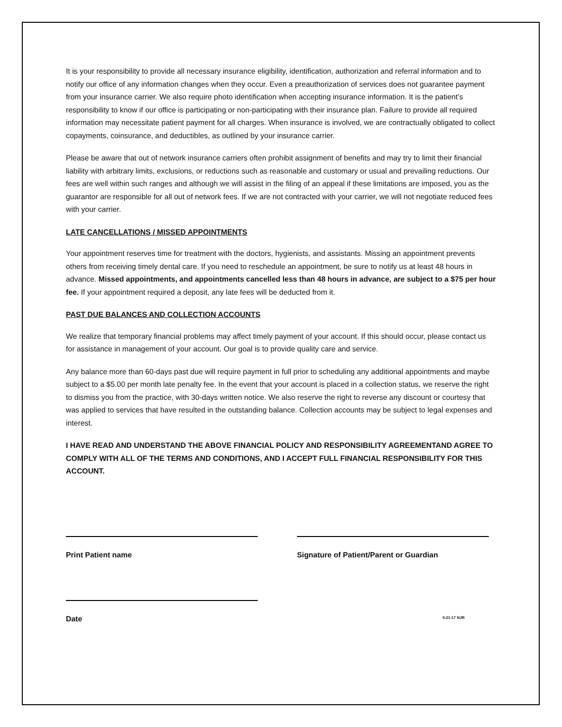It is your responsibility to provide all necessary insurance eligibility, identification, authorization and referral information and to notify our office of any information changes when they occur. Even a preauthorization of services does not guarantee payment from your insurance carrier. We also require photo identification when accepting insurance information. It is the patient’s responsibility to know if our office is participating or non-participating with their insurance plan. Failure to provide all required information may necessitate patient payment for all charges. When insurance is involved, we are contractually obligated to collect copayments, coinsurance, and deductibles, as outlined by your insurance carrier.
Please be aware that out of network insurance carriers often prohibit assignment of benefits and may try to limit their financial liability with arbitrary limits, exclusions, or reductions such as reasonable and customary or usual and prevailing reductions. Our fees are well within such ranges and although we will assist in the filing of an appeal if these limitations are imposed, you as the guarantor are responsible for all out of network fees. If we are not contracted with your carrier, we will not negotiate reduced fees with your carrier.
LATE CANCELLATIONS / MISSED APPOINTMENTS
Your appointment reserves time for treatment with the doctors, hygienists, and assistants. Missing an appointment prevents others from receiving timely dental care. If you need to reschedule an appointment, be sure to notify us at least 48 hours in advance. Missed appointments, and appointments cancelled less than 48 hours in advance, are subject to a $75 per hour fee. If your appointment required a deposit, any late fees will be deducted from it.
PAST DUE BALANCES AND COLLECTION ACCOUNTS
We realize that temporary financial problems may affect timely payment of your account. If this should occur, please contact us for assistance in management of your account. Our goal is to provide quality care and service.
Any balance more than 60-days past due will require payment in full prior to scheduling any additional appointments and maybe subject to a $5.00 per month late penalty fee. In the event that your account is placed in a collection status, we reserve the right to dismiss you from the practice, with 30-days written notice. We also reserve the right to reverse any discount or courtesy that was applied to services that have resulted in the outstanding balance. Collection accounts may be subject to legal expenses and interest.
I HAVE READ AND UNDERSTAND THE ABOVE FINANCIAL POLICY AND RESPONSIBILITY AGREEMENTAND AGREE TO COMPLY WITH ALL OF THE TERMS AND CONDITIONS, AND I ACCEPT FULL FINANCIAL RESPONSIBILITY FOR THIS ACCOUNT.
Print Patient name Signature of Patient/Parent or Guardian
Date
9-21-17 NJR